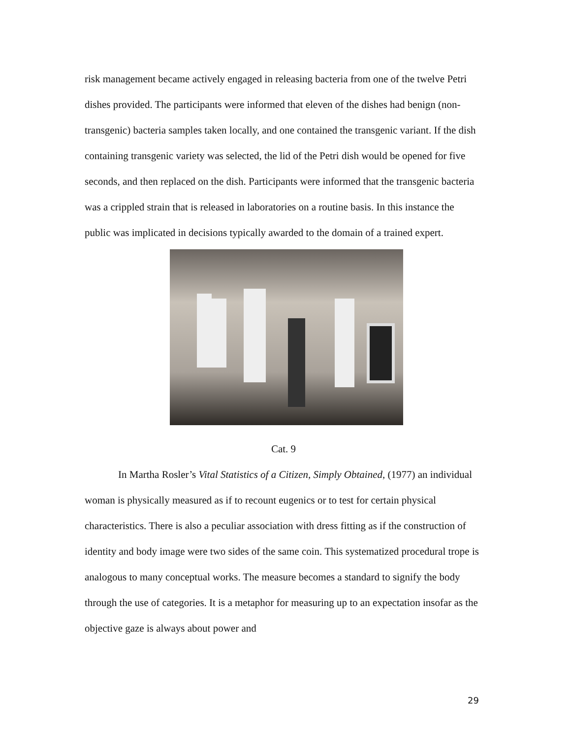risk management became actively engaged in releasing bacteria from one of the twelve Petri dishes provided. The participants were informed that eleven of the dishes had benign (non-transgenic) bacteria samples taken locally, and one contained the transgenic variant. If the dish containing transgenic variety was selected, the lid of the Petri dish would be opened for five seconds, and then replaced on the dish. Participants were informed that the transgenic bacteria was a crippled strain that is released in laboratories on a routine basis. In this instance the public was implicated in decisions typically awarded to the domain of a trained expert.
Cat. 9
In Martha Rosler’s Vital Statistics of a Citizen, Simply Obtained, (1977) an individual woman is physically measured as if to recount eugenics or to test for certain physical characteristics. There is also a peculiar association with dress fitting as if the construction of identity and body image were two sides of the same coin. This systematized procedural trope is analogous to many conceptual works. The measure becomes a standard to signify the body through the use of categories. It is a metaphor for measuring up to an expectation insofar as the objective gaze is always about power and
29